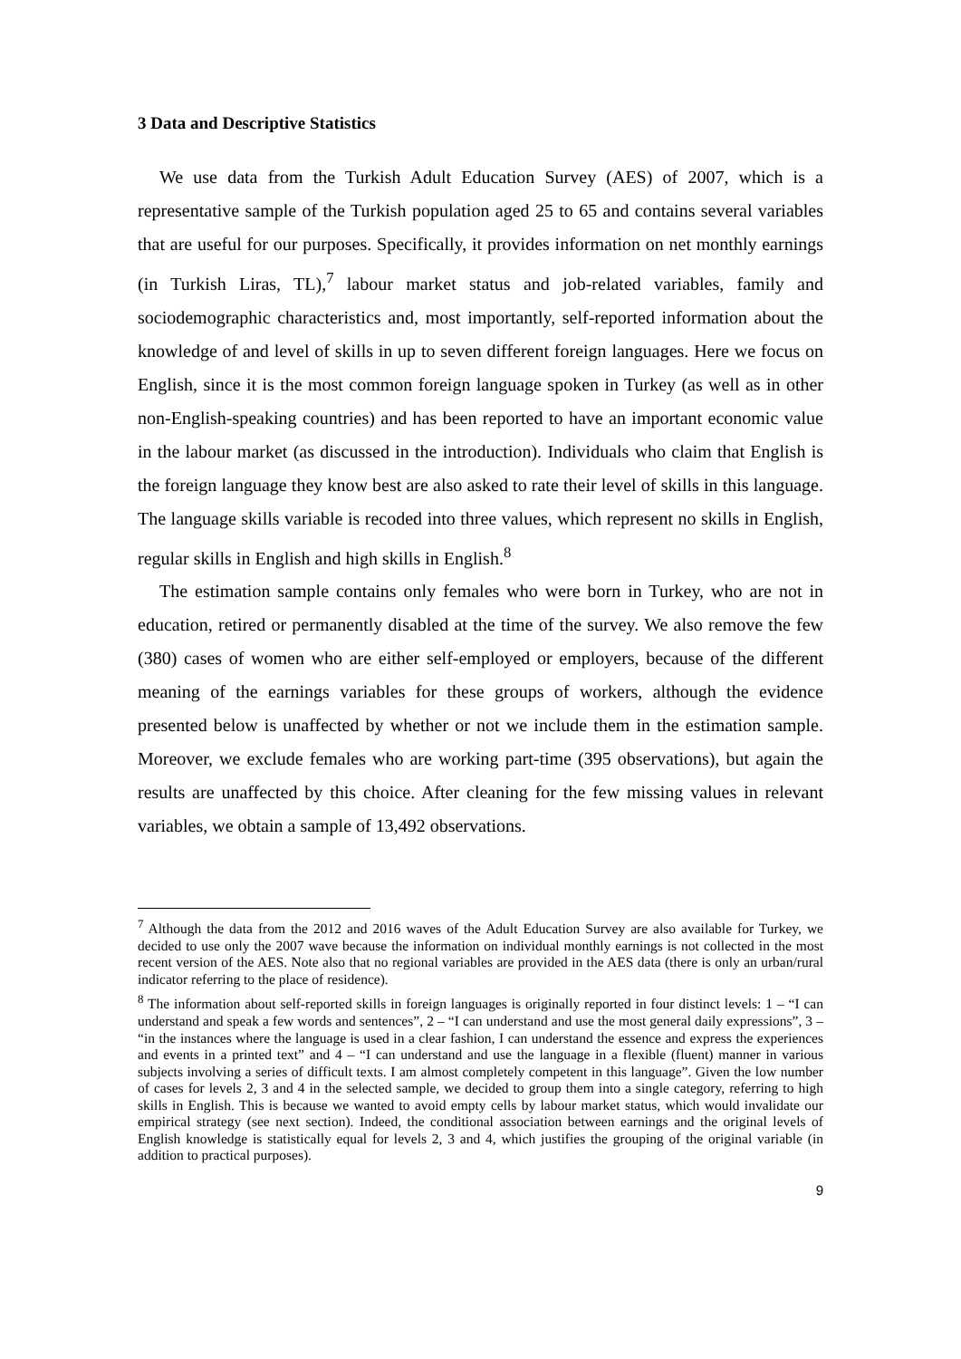3 Data and Descriptive Statistics
We use data from the Turkish Adult Education Survey (AES) of 2007, which is a representative sample of the Turkish population aged 25 to 65 and contains several variables that are useful for our purposes. Specifically, it provides information on net monthly earnings (in Turkish Liras, TL),<sup>7</sup> labour market status and job-related variables, family and sociodemographic characteristics and, most importantly, self-reported information about the knowledge of and level of skills in up to seven different foreign languages. Here we focus on English, since it is the most common foreign language spoken in Turkey (as well as in other non-English-speaking countries) and has been reported to have an important economic value in the labour market (as discussed in the introduction). Individuals who claim that English is the foreign language they know best are also asked to rate their level of skills in this language. The language skills variable is recoded into three values, which represent no skills in English, regular skills in English and high skills in English.<sup>8</sup>
The estimation sample contains only females who were born in Turkey, who are not in education, retired or permanently disabled at the time of the survey. We also remove the few (380) cases of women who are either self-employed or employers, because of the different meaning of the earnings variables for these groups of workers, although the evidence presented below is unaffected by whether or not we include them in the estimation sample. Moreover, we exclude females who are working part-time (395 observations), but again the results are unaffected by this choice. After cleaning for the few missing values in relevant variables, we obtain a sample of 13,492 observations.
<sup>7</sup> Although the data from the 2012 and 2016 waves of the Adult Education Survey are also available for Turkey, we decided to use only the 2007 wave because the information on individual monthly earnings is not collected in the most recent version of the AES. Note also that no regional variables are provided in the AES data (there is only an urban/rural indicator referring to the place of residence).
<sup>8</sup> The information about self-reported skills in foreign languages is originally reported in four distinct levels: 1 – “I can understand and speak a few words and sentences”, 2 – “I can understand and use the most general daily expressions”, 3 – “in the instances where the language is used in a clear fashion, I can understand the essence and express the experiences and events in a printed text” and 4 – “I can understand and use the language in a flexible (fluent) manner in various subjects involving a series of difficult texts. I am almost completely competent in this language”. Given the low number of cases for levels 2, 3 and 4 in the selected sample, we decided to group them into a single category, referring to high skills in English. This is because we wanted to avoid empty cells by labour market status, which would invalidate our empirical strategy (see next section). Indeed, the conditional association between earnings and the original levels of English knowledge is statistically equal for levels 2, 3 and 4, which justifies the grouping of the original variable (in addition to practical purposes).
9